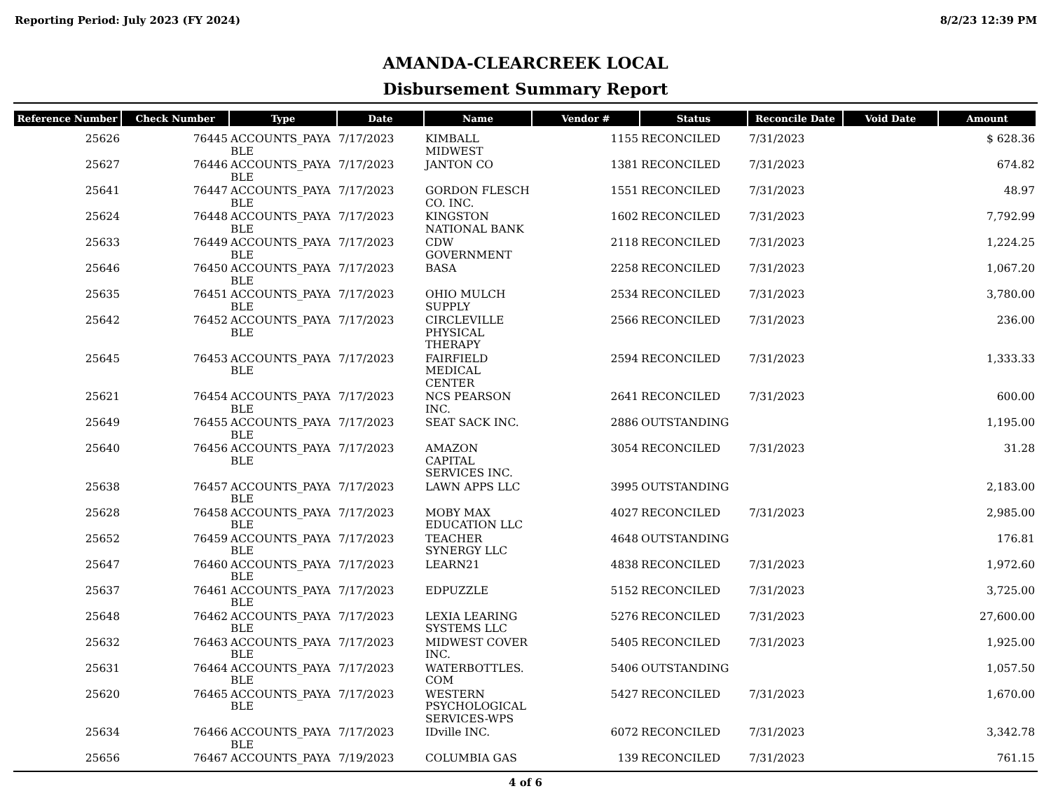Reporting Period: July 2023 (FY 2024) 8/2/23 12:39 PM
AMANDA-CLEARCREEK LOCAL
Disbursement Summary Report
| Reference Number | Check Number | Type | Date | Name | Vendor # | Status | Reconcile Date | Void Date | Amount |
| --- | --- | --- | --- | --- | --- | --- | --- | --- | --- |
| 25626 | 76445 | ACCOUNTS_PAYA BLE | 7/17/2023 | KIMBALL MIDWEST | 1155 | RECONCILED | 7/31/2023 | | $ 628.36 |
| 25627 | 76446 | ACCOUNTS_PAYA BLE | 7/17/2023 | JANTON CO | 1381 | RECONCILED | 7/31/2023 | | 674.82 |
| 25641 | 76447 | ACCOUNTS_PAYA BLE | 7/17/2023 | GORDON FLESCH CO. INC. | 1551 | RECONCILED | 7/31/2023 | | 48.97 |
| 25624 | 76448 | ACCOUNTS_PAYA BLE | 7/17/2023 | KINGSTON NATIONAL BANK | 1602 | RECONCILED | 7/31/2023 | | 7,792.99 |
| 25633 | 76449 | ACCOUNTS_PAYA BLE | 7/17/2023 | CDW GOVERNMENT | 2118 | RECONCILED | 7/31/2023 | | 1,224.25 |
| 25646 | 76450 | ACCOUNTS_PAYA BLE | 7/17/2023 | BASA | 2258 | RECONCILED | 7/31/2023 | | 1,067.20 |
| 25635 | 76451 | ACCOUNTS_PAYA BLE | 7/17/2023 | OHIO MULCH SUPPLY | 2534 | RECONCILED | 7/31/2023 | | 3,780.00 |
| 25642 | 76452 | ACCOUNTS_PAYA BLE | 7/17/2023 | CIRCLEVILLE PHYSICAL THERAPY | 2566 | RECONCILED | 7/31/2023 | | 236.00 |
| 25645 | 76453 | ACCOUNTS_PAYA BLE | 7/17/2023 | FAIRFIELD MEDICAL CENTER | 2594 | RECONCILED | 7/31/2023 | | 1,333.33 |
| 25621 | 76454 | ACCOUNTS_PAYA BLE | 7/17/2023 | NCS PEARSON INC. | 2641 | RECONCILED | 7/31/2023 | | 600.00 |
| 25649 | 76455 | ACCOUNTS_PAYA BLE | 7/17/2023 | SEAT SACK INC. | 2886 | OUTSTANDING | | | 1,195.00 |
| 25640 | 76456 | ACCOUNTS_PAYA BLE | 7/17/2023 | AMAZON CAPITAL SERVICES INC. | 3054 | RECONCILED | 7/31/2023 | | 31.28 |
| 25638 | 76457 | ACCOUNTS_PAYA BLE | 7/17/2023 | LAWN APPS LLC | 3995 | OUTSTANDING | | | 2,183.00 |
| 25628 | 76458 | ACCOUNTS_PAYA BLE | 7/17/2023 | MOBY MAX EDUCATION LLC | 4027 | RECONCILED | 7/31/2023 | | 2,985.00 |
| 25652 | 76459 | ACCOUNTS_PAYA BLE | 7/17/2023 | TEACHER SYNERGY LLC | 4648 | OUTSTANDING | | | 176.81 |
| 25647 | 76460 | ACCOUNTS_PAYA BLE | 7/17/2023 | LEARN21 | 4838 | RECONCILED | 7/31/2023 | | 1,972.60 |
| 25637 | 76461 | ACCOUNTS_PAYA BLE | 7/17/2023 | EDPUZZLE | 5152 | RECONCILED | 7/31/2023 | | 3,725.00 |
| 25648 | 76462 | ACCOUNTS_PAYA BLE | 7/17/2023 | LEXIA LEARING SYSTEMS LLC | 5276 | RECONCILED | 7/31/2023 | | 27,600.00 |
| 25632 | 76463 | ACCOUNTS_PAYA BLE | 7/17/2023 | MIDWEST COVER INC. | 5405 | RECONCILED | 7/31/2023 | | 1,925.00 |
| 25631 | 76464 | ACCOUNTS_PAYA BLE | 7/17/2023 | WATERBOTTLES. COM | 5406 | OUTSTANDING | | | 1,057.50 |
| 25620 | 76465 | ACCOUNTS_PAYA BLE | 7/17/2023 | WESTERN PSYCHOLOGICAL SERVICES-WPS | 5427 | RECONCILED | 7/31/2023 | | 1,670.00 |
| 25634 | 76466 | ACCOUNTS_PAYA BLE | 7/17/2023 | IDville INC. | 6072 | RECONCILED | 7/31/2023 | | 3,342.78 |
| 25656 | 76467 | ACCOUNTS_PAYA | 7/19/2023 | COLUMBIA GAS | 139 | RECONCILED | 7/31/2023 | | 761.15 |
4 of 6